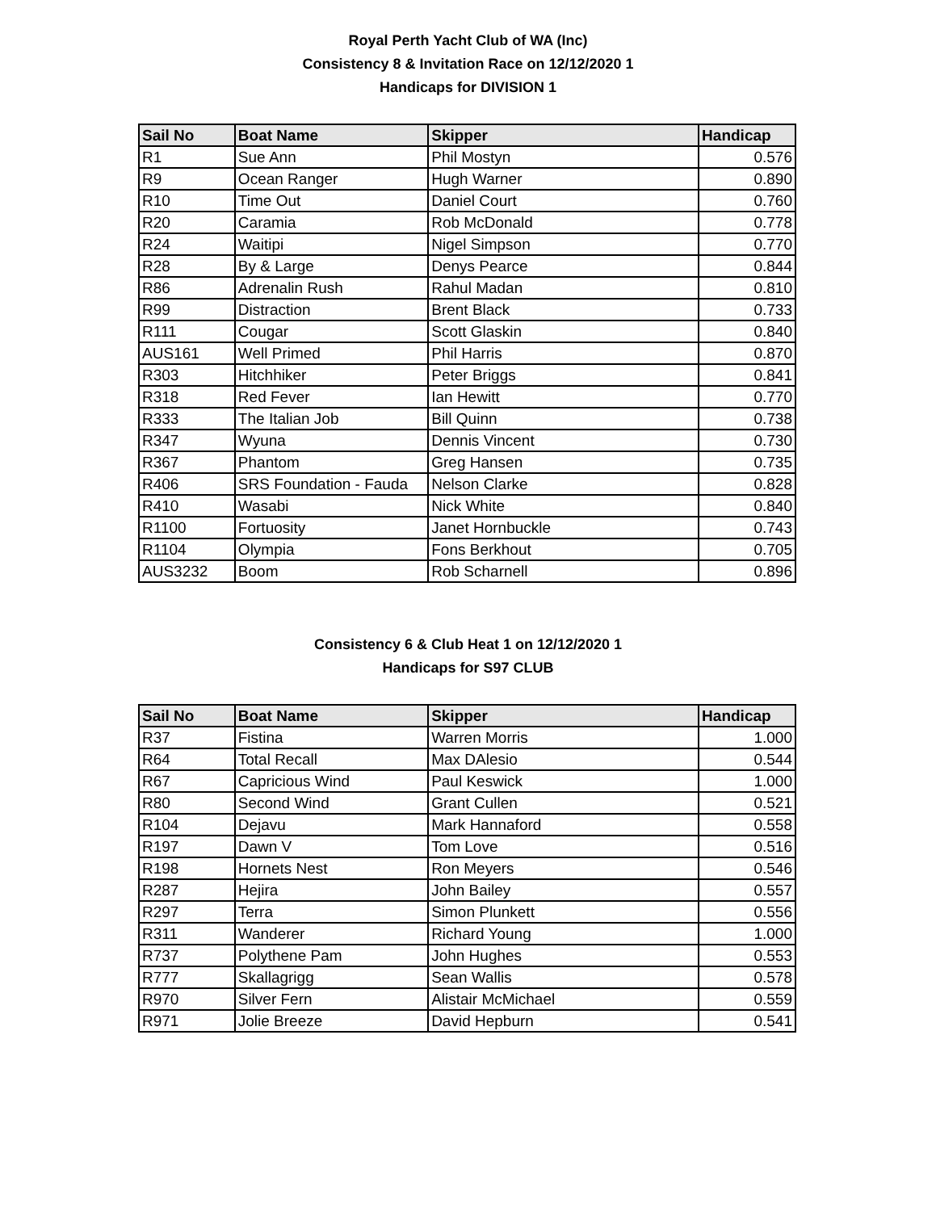Royal Perth Yacht Club of WA (Inc)
Consistency 8 & Invitation Race on 12/12/2020 1
Handicaps for DIVISION 1
| Sail No | Boat Name | Skipper | Handicap |
| --- | --- | --- | --- |
| R1 | Sue Ann | Phil Mostyn | 0.576 |
| R9 | Ocean Ranger | Hugh Warner | 0.890 |
| R10 | Time Out | Daniel Court | 0.760 |
| R20 | Caramia | Rob McDonald | 0.778 |
| R24 | Waitipi | Nigel Simpson | 0.770 |
| R28 | By & Large | Denys Pearce | 0.844 |
| R86 | Adrenalin Rush | Rahul Madan | 0.810 |
| R99 | Distraction | Brent Black | 0.733 |
| R111 | Cougar | Scott Glaskin | 0.840 |
| AUS161 | Well Primed | Phil Harris | 0.870 |
| R303 | Hitchhiker | Peter Briggs | 0.841 |
| R318 | Red Fever | Ian Hewitt | 0.770 |
| R333 | The Italian Job | Bill Quinn | 0.738 |
| R347 | Wyuna | Dennis Vincent | 0.730 |
| R367 | Phantom | Greg Hansen | 0.735 |
| R406 | SRS Foundation - Fauda | Nelson Clarke | 0.828 |
| R410 | Wasabi | Nick White | 0.840 |
| R1100 | Fortuosity | Janet Hornbuckle | 0.743 |
| R1104 | Olympia | Fons Berkhout | 0.705 |
| AUS3232 | Boom | Rob Scharnell | 0.896 |
Consistency 6 & Club Heat 1 on 12/12/2020 1
Handicaps for S97 CLUB
| Sail No | Boat Name | Skipper | Handicap |
| --- | --- | --- | --- |
| R37 | Fistina | Warren Morris | 1.000 |
| R64 | Total Recall | Max DAlesio | 0.544 |
| R67 | Capricious Wind | Paul Keswick | 1.000 |
| R80 | Second Wind | Grant Cullen | 0.521 |
| R104 | Dejavu | Mark Hannaford | 0.558 |
| R197 | Dawn V | Tom Love | 0.516 |
| R198 | Hornets Nest | Ron Meyers | 0.546 |
| R287 | Hejira | John Bailey | 0.557 |
| R297 | Terra | Simon Plunkett | 0.556 |
| R311 | Wanderer | Richard Young | 1.000 |
| R737 | Polythene Pam | John Hughes | 0.553 |
| R777 | Skallagrigg | Sean Wallis | 0.578 |
| R970 | Silver Fern | Alistair McMichael | 0.559 |
| R971 | Jolie Breeze | David Hepburn | 0.541 |